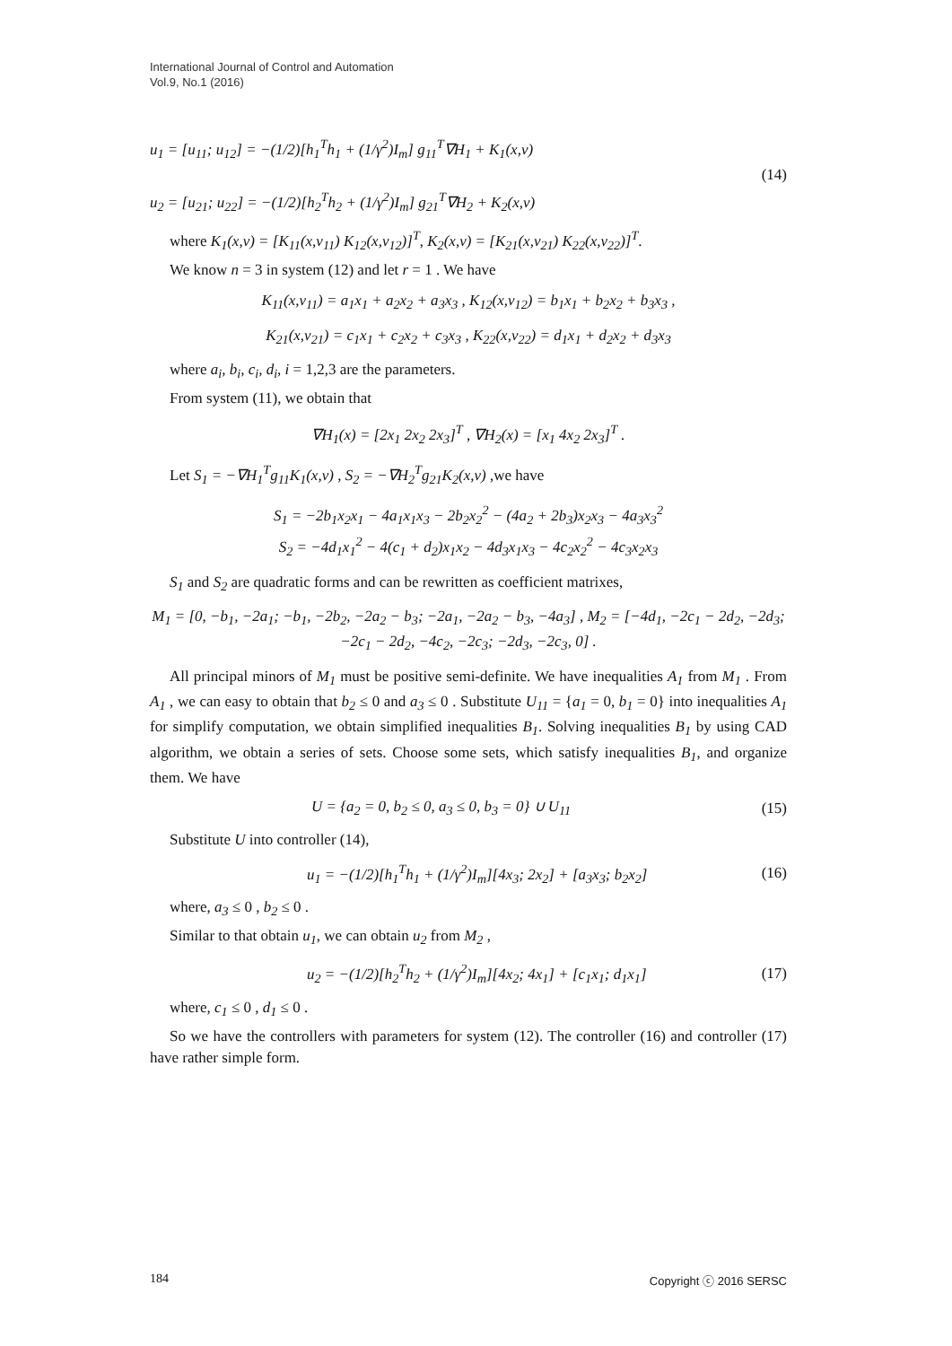International Journal of Control and Automation
Vol.9, No.1 (2016)
u<sub>1</sub> = [u<sub>11</sub>; u<sub>12</sub>] = −(1/2)[h<sub>1</sub><sup>T</sup>h<sub>1</sub> + (1/γ<sup>2</sup>)I<sub>m</sub>] g<sub>11</sub><sup>T</sup>∇H<sub>1</sub> + K<sub>1</sub>(x,ν)
u<sub>2</sub> = [u<sub>21</sub>; u<sub>22</sub>] = −(1/2)[h<sub>2</sub><sup>T</sup>h<sub>2</sub> + (1/γ<sup>2</sup>)I<sub>m</sub>] g<sub>21</sub><sup>T</sup>∇H<sub>2</sub> + K<sub>2</sub>(x,ν)
(14)
where K<sub>1</sub>(x,ν) = [K<sub>11</sub>(x,ν<sub>11</sub>) K<sub>12</sub>(x,ν<sub>12</sub>)]<sup>T</sup>, K<sub>2</sub>(x,ν) = [K<sub>21</sub>(x,ν<sub>21</sub>) K<sub>22</sub>(x,ν<sub>22</sub>)]<sup>T</sup>.
We know n = 3 in system (12) and let r = 1 . We have
K<sub>11</sub>(x,ν<sub>11</sub>) = a<sub>1</sub>x<sub>1</sub> + a<sub>2</sub>x<sub>2</sub> + a<sub>3</sub>x<sub>3</sub> , K<sub>12</sub>(x,ν<sub>12</sub>) = b<sub>1</sub>x<sub>1</sub> + b<sub>2</sub>x<sub>2</sub> + b<sub>3</sub>x<sub>3</sub> ,
K<sub>21</sub>(x,ν<sub>21</sub>) = c<sub>1</sub>x<sub>1</sub> + c<sub>2</sub>x<sub>2</sub> + c<sub>3</sub>x<sub>3</sub> , K<sub>22</sub>(x,ν<sub>22</sub>) = d<sub>1</sub>x<sub>1</sub> + d<sub>2</sub>x<sub>2</sub> + d<sub>3</sub>x<sub>3</sub>
where a<sub>i</sub>, b<sub>i</sub>, c<sub>i</sub>, d<sub>i</sub>, i = 1,2,3 are the parameters.
From system (11), we obtain that
∇H<sub>1</sub>(x) = [2x<sub>1</sub> 2x<sub>2</sub> 2x<sub>3</sub>]<sup>T</sup> , ∇H<sub>2</sub>(x) = [x<sub>1</sub> 4x<sub>2</sub> 2x<sub>3</sub>]<sup>T</sup> .
Let S<sub>1</sub> = −∇H<sub>1</sub><sup>T</sup>g<sub>11</sub>K<sub>1</sub>(x,ν) , S<sub>2</sub> = −∇H<sub>2</sub><sup>T</sup>g<sub>21</sub>K<sub>2</sub>(x,ν) ,we have
S<sub>1</sub> = −2b<sub>1</sub>x<sub>2</sub>x<sub>1</sub> − 4a<sub>1</sub>x<sub>1</sub>x<sub>3</sub> − 2b<sub>2</sub>x<sub>2</sub><sup>2</sup> − (4a<sub>2</sub> + 2b<sub>3</sub>)x<sub>2</sub>x<sub>3</sub> − 4a<sub>3</sub>x<sub>3</sub><sup>2</sup>
S<sub>2</sub> = −4d<sub>1</sub>x<sub>1</sub><sup>2</sup> − 4(c<sub>1</sub> + d<sub>2</sub>)x<sub>1</sub>x<sub>2</sub> − 4d<sub>3</sub>x<sub>1</sub>x<sub>3</sub> − 4c<sub>2</sub>x<sub>2</sub><sup>2</sup> − 4c<sub>3</sub>x<sub>2</sub>x<sub>3</sub>
S<sub>1</sub> and S<sub>2</sub> are quadratic forms and can be rewritten as coefficient matrixes,
M<sub>1</sub> = [0, −b<sub>1</sub>, −2a<sub>1</sub>; −b<sub>1</sub>, −2b<sub>2</sub>, −2a<sub>2</sub> − b<sub>3</sub>; −2a<sub>1</sub>, −2a<sub>2</sub> − b<sub>3</sub>, −4a<sub>3</sub>] , M<sub>2</sub> = [−4d<sub>1</sub>, −2c<sub>1</sub> − 2d<sub>2</sub>, −2d<sub>3</sub>; −2c<sub>1</sub> − 2d<sub>2</sub>, −4c<sub>2</sub>, −2c<sub>3</sub>; −2d<sub>3</sub>, −2c<sub>3</sub>, 0] .
All principal minors of M<sub>1</sub> must be positive semi-definite. We have inequalities A<sub>1</sub> from M<sub>1</sub> . From A<sub>1</sub> , we can easy to obtain that b<sub>2</sub> ≤ 0 and a<sub>3</sub> ≤ 0 . Substitute U<sub>11</sub> = {a<sub>1</sub> = 0, b<sub>1</sub> = 0} into inequalities A<sub>1</sub> for simplify computation, we obtain simplified inequalities B<sub>1</sub>. Solving inequalities B<sub>1</sub> by using CAD algorithm, we obtain a series of sets. Choose some sets, which satisfy inequalities B<sub>1</sub>, and organize them. We have
U = {a<sub>2</sub> = 0, b<sub>2</sub> ≤ 0, a<sub>3</sub> ≤ 0, b<sub>3</sub> = 0} ∪ U<sub>11</sub>
(15)
Substitute U into controller (14),
u<sub>1</sub> = −(1/2)[h<sub>1</sub><sup>T</sup>h<sub>1</sub> + (1/γ<sup>2</sup>)I<sub>m</sub>][4x<sub>3</sub>; 2x<sub>2</sub>] + [a<sub>3</sub>x<sub>3</sub>; b<sub>2</sub>x<sub>2</sub>]
(16)
where, a<sub>3</sub> ≤ 0 , b<sub>2</sub> ≤ 0 .
Similar to that obtain u<sub>1</sub>, we can obtain u<sub>2</sub> from M<sub>2</sub> ,
u<sub>2</sub> = −(1/2)[h<sub>2</sub><sup>T</sup>h<sub>2</sub> + (1/γ<sup>2</sup>)I<sub>m</sub>][4x<sub>2</sub>; 4x<sub>1</sub>] + [c<sub>1</sub>x<sub>1</sub>; d<sub>1</sub>x<sub>1</sub>]
(17)
where, c<sub>1</sub> ≤ 0 , d<sub>1</sub> ≤ 0 .
So we have the controllers with parameters for system (12). The controller (16) and controller (17) have rather simple form.
184 Copyright ⓒ 2016 SERSC